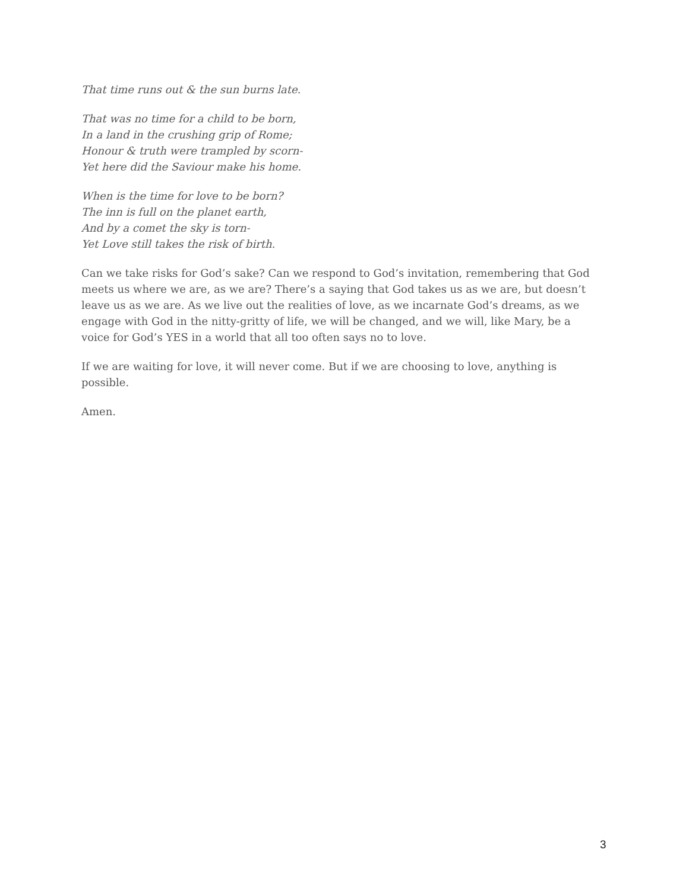That time runs out & the sun burns late.
That was no time for a child to be born,
In a land in the crushing grip of Rome;
Honour & truth were trampled by scorn-
Yet here did the Saviour make his home.
When is the time for love to be born?
The inn is full on the planet earth,
And by a comet the sky is torn-
Yet Love still takes the risk of birth.
Can we take risks for God’s sake? Can we respond to God’s invitation, remembering that God meets us where we are, as we are? There’s a saying that God takes us as we are, but doesn’t leave us as we are. As we live out the realities of love, as we incarnate God’s dreams, as we engage with God in the nitty-gritty of life, we will be changed, and we will, like Mary, be a voice for God’s YES in a world that all too often says no to love.
If we are waiting for love, it will never come. But if we are choosing to love, anything is possible.
Amen.
3